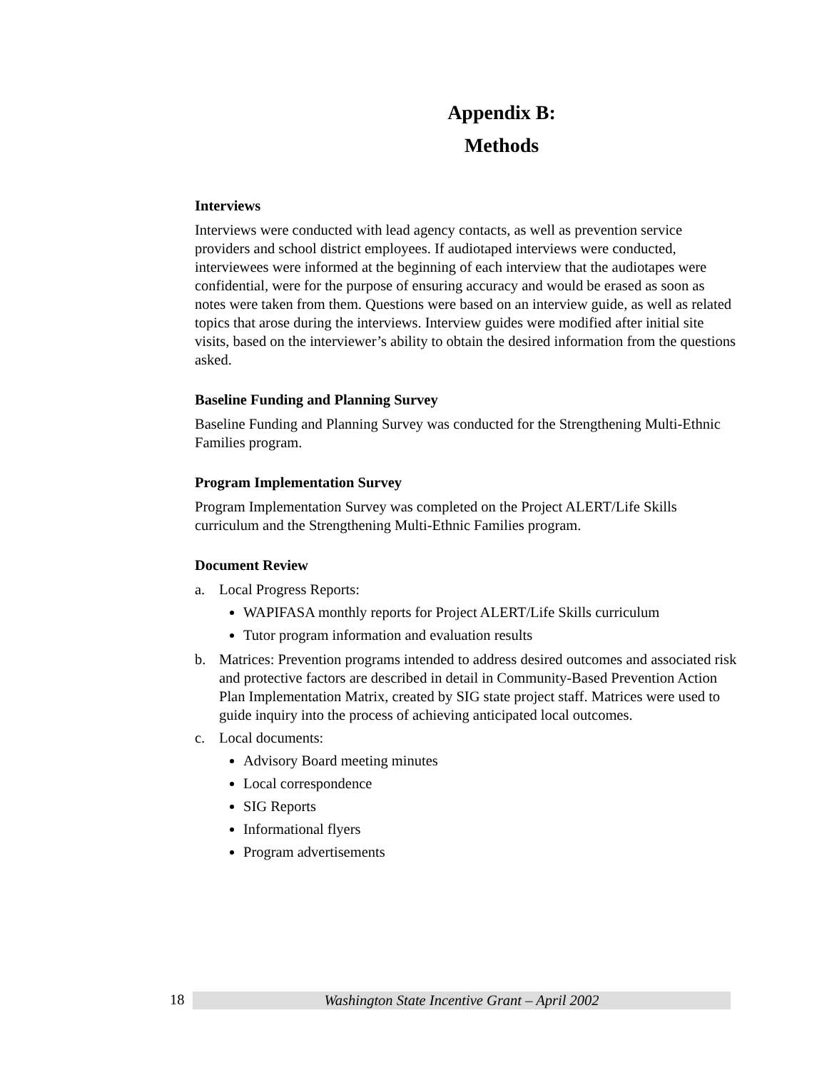Appendix B:
Methods
Interviews
Interviews were conducted with lead agency contacts, as well as prevention service providers and school district employees. If audiotaped interviews were conducted, interviewees were informed at the beginning of each interview that the audiotapes were confidential, were for the purpose of ensuring accuracy and would be erased as soon as notes were taken from them. Questions were based on an interview guide, as well as related topics that arose during the interviews. Interview guides were modified after initial site visits, based on the interviewer’s ability to obtain the desired information from the questions asked.
Baseline Funding and Planning Survey
Baseline Funding and Planning Survey was conducted for the Strengthening Multi-Ethnic Families program.
Program Implementation Survey
Program Implementation Survey was completed on the Project ALERT/Life Skills curriculum and the Strengthening Multi-Ethnic Families program.
Document Review
a. Local Progress Reports:
WAPIFASA monthly reports for Project ALERT/Life Skills curriculum
Tutor program information and evaluation results
b. Matrices: Prevention programs intended to address desired outcomes and associated risk and protective factors are described in detail in Community-Based Prevention Action Plan Implementation Matrix, created by SIG state project staff. Matrices were used to guide inquiry into the process of achieving anticipated local outcomes.
c. Local documents:
Advisory Board meeting minutes
Local correspondence
SIG Reports
Informational flyers
Program advertisements
18 Washington State Incentive Grant – April 2002